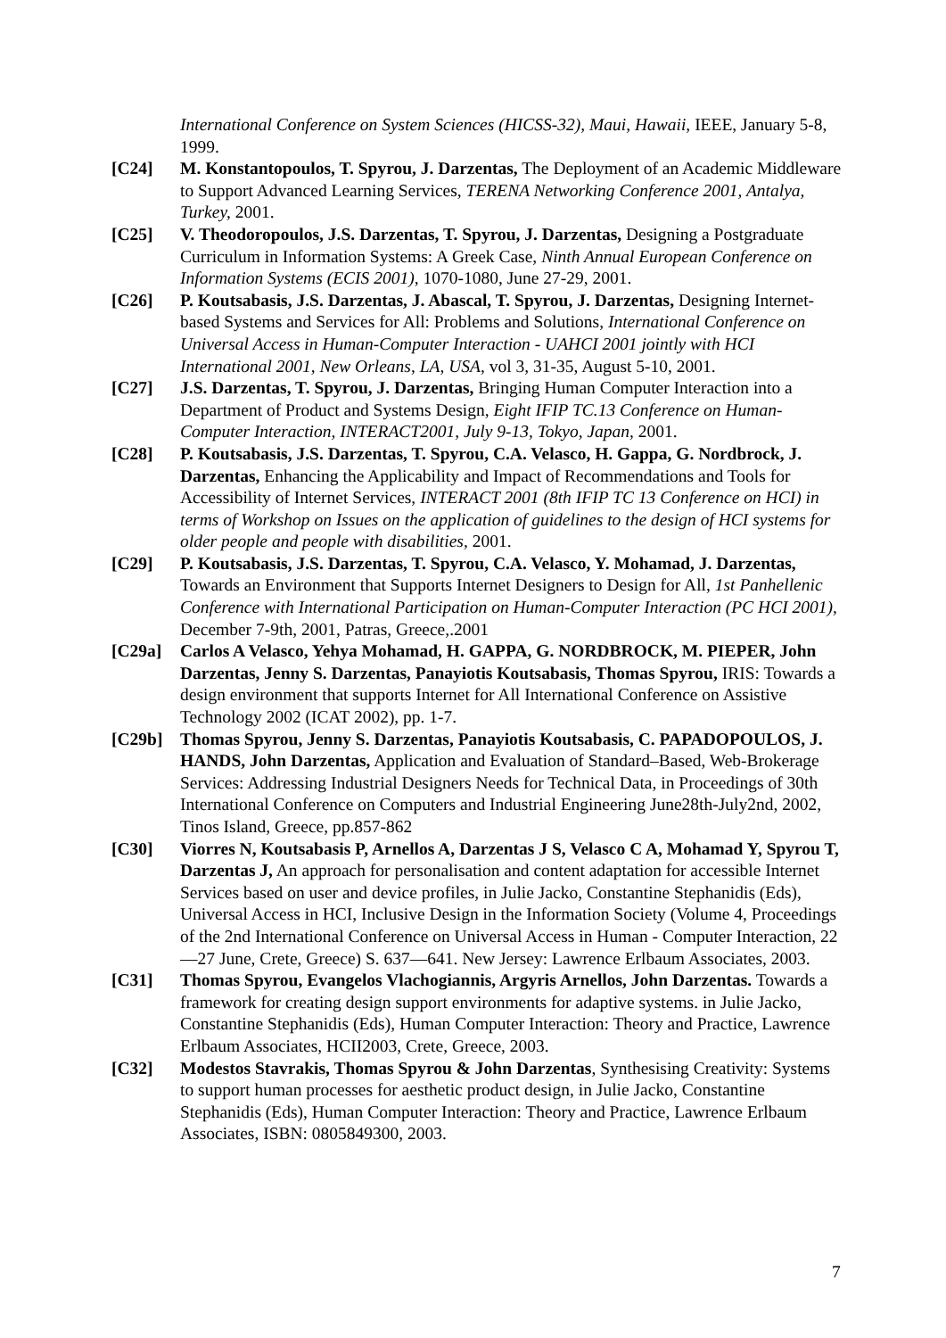International Conference on System Sciences (HICSS-32), Maui, Hawaii, IEEE, January 5-8, 1999.
[C24] M. Konstantopoulos, T. Spyrou, J. Darzentas, The Deployment of an Academic Middleware to Support Advanced Learning Services, TERENA Networking Conference 2001, Antalya, Turkey, 2001.
[C25] V. Theodoropoulos, J.S. Darzentas, T. Spyrou, J. Darzentas, Designing a Postgraduate Curriculum in Information Systems: A Greek Case, Ninth Annual European Conference on Information Systems (ECIS 2001), 1070-1080, June 27-29, 2001.
[C26] P. Koutsabasis, J.S. Darzentas, J. Abascal, T. Spyrou, J. Darzentas, Designing Internet-based Systems and Services for All: Problems and Solutions, International Conference on Universal Access in Human-Computer Interaction - UAHCI 2001 jointly with HCI International 2001, New Orleans, LA, USA, vol 3, 31-35, August 5-10, 2001.
[C27] J.S. Darzentas, T. Spyrou, J. Darzentas, Bringing Human Computer Interaction into a Department of Product and Systems Design, Eight IFIP TC.13 Conference on Human-Computer Interaction, INTERACT2001, July 9-13, Tokyo, Japan, 2001.
[C28] P. Koutsabasis, J.S. Darzentas, T. Spyrou, C.A. Velasco, H. Gappa, G. Nordbrock, J. Darzentas, Enhancing the Applicability and Impact of Recommendations and Tools for Accessibility of Internet Services, INTERACT 2001 (8th IFIP TC 13 Conference on HCI) in terms of Workshop on Issues on the application of guidelines to the design of HCI systems for older people and people with disabilities, 2001.
[C29] P. Koutsabasis, J.S. Darzentas, T. Spyrou, C.A. Velasco, Y. Mohamad, J. Darzentas, Towards an Environment that Supports Internet Designers to Design for All, 1st Panhellenic Conference with International Participation on Human-Computer Interaction (PC HCI 2001), December 7-9th, 2001, Patras, Greece,.2001
[C29a] Carlos A Velasco, Yehya Mohamad, H. GAPPA, G. NORDBROCK, M. PIEPER, John Darzentas, Jenny S. Darzentas, Panayiotis Koutsabasis, Thomas Spyrou, IRIS: Towards a design environment that supports Internet for All International Conference on Assistive Technology 2002 (ICAT 2002), pp. 1-7.
[C29b] Thomas Spyrou, Jenny S. Darzentas, Panayiotis Koutsabasis, C. PAPADOPOULOS, J. HANDS, John Darzentas, Application and Evaluation of Standard–Based, Web-Brokerage Services: Addressing Industrial Designers Needs for Technical Data, in Proceedings of 30th International Conference on Computers and Industrial Engineering June28th-July2nd, 2002, Tinos Island, Greece, pp.857-862
[C30] Viorres N, Koutsabasis P, Arnellos A, Darzentas J S, Velasco C A, Mohamad Y, Spyrou T, Darzentas J, An approach for personalisation and content adaptation for accessible Internet Services based on user and device profiles, in Julie Jacko, Constantine Stephanidis (Eds), Universal Access in HCI, Inclusive Design in the Information Society (Volume 4, Proceedings of the 2nd International Conference on Universal Access in Human - Computer Interaction, 22—27 June, Crete, Greece) S. 637—641. New Jersey: Lawrence Erlbaum Associates, 2003.
[C31] Thomas Spyrou, Evangelos Vlachogiannis, Argyris Arnellos, John Darzentas. Towards a framework for creating design support environments for adaptive systems. in Julie Jacko, Constantine Stephanidis (Eds), Human Computer Interaction: Theory and Practice, Lawrence Erlbaum Associates, HCII2003, Crete, Greece, 2003.
[C32] Modestos Stavrakis, Thomas Spyrou & John Darzentas, Synthesising Creativity: Systems to support human processes for aesthetic product design, in Julie Jacko, Constantine Stephanidis (Eds), Human Computer Interaction: Theory and Practice, Lawrence Erlbaum Associates, ISBN: 0805849300, 2003.
7